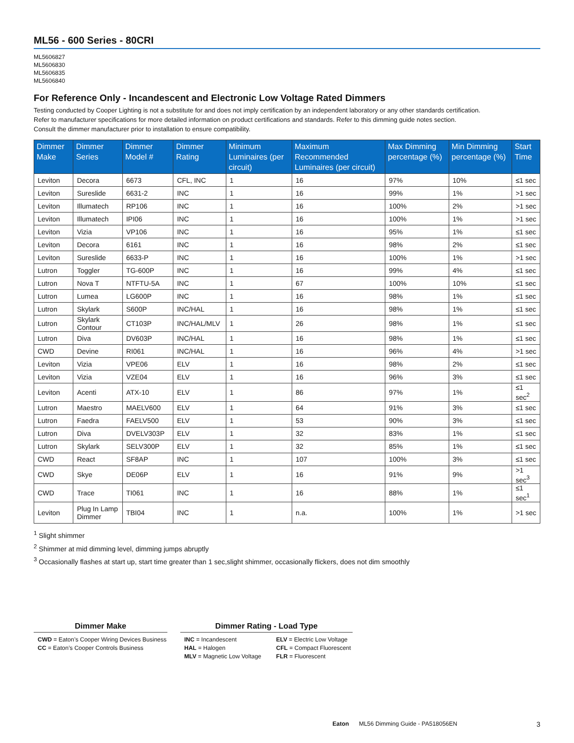ML56 - 600 Series - 80CRI
ML5606827
ML5606830
ML5606835
ML5606840
For Reference Only - Incandescent and Electronic Low Voltage Rated Dimmers
Testing conducted by Cooper Lighting is not a substitute for and does not imply certification by an independent laboratory or any other standards certification.
Refer to manufacturer specifications for more detailed information on product certifications and standards. Refer to this dimming guide notes section.
Consult the dimmer manufacturer prior to installation to ensure compatibility.
| Dimmer Make | Dimmer Series | Dimmer Model # | Dimmer Rating | Minimum Luminaires (per circuit) | Maximum Recommended Luminaires (per circuit) | Max Dimming percentage (%) | Min Dimming percentage (%) | Start Time |
| --- | --- | --- | --- | --- | --- | --- | --- | --- |
| Leviton | Decora | 6673 | CFL, INC | 1 | 16 | 97% | 10% | ≤1 sec |
| Leviton | Sureslide | 6631-2 | INC | 1 | 16 | 99% | 1% | >1 sec |
| Leviton | Illumatech | RP106 | INC | 1 | 16 | 100% | 2% | >1 sec |
| Leviton | Illumatech | IPI06 | INC | 1 | 16 | 100% | 1% | >1 sec |
| Leviton | Vizia | VP106 | INC | 1 | 16 | 95% | 1% | ≤1 sec |
| Leviton | Decora | 6161 | INC | 1 | 16 | 98% | 2% | ≤1 sec |
| Leviton | Sureslide | 6633-P | INC | 1 | 16 | 100% | 1% | >1 sec |
| Lutron | Toggler | TG-600P | INC | 1 | 16 | 99% | 4% | ≤1 sec |
| Lutron | Nova T | NTFTU-5A | INC | 1 | 67 | 100% | 10% | ≤1 sec |
| Lutron | Lumea | LG600P | INC | 1 | 16 | 98% | 1% | ≤1 sec |
| Lutron | Skylark | S600P | INC/HAL | 1 | 16 | 98% | 1% | ≤1 sec |
| Lutron | Skylark Contour | CT103P | INC/HAL/MLV | 1 | 26 | 98% | 1% | ≤1 sec |
| Lutron | Diva | DV603P | INC/HAL | 1 | 16 | 98% | 1% | ≤1 sec |
| CWD | Devine | RI061 | INC/HAL | 1 | 16 | 96% | 4% | >1 sec |
| Leviton | Vizia | VPE06 | ELV | 1 | 16 | 98% | 2% | ≤1 sec |
| Leviton | Vizia | VZE04 | ELV | 1 | 16 | 96% | 3% | ≤1 sec |
| Leviton | Acenti | ATX-10 | ELV | 1 | 86 | 97% | 1% | ≤1 sec<sup>2</sup> |
| Lutron | Maestro | MAELV600 | ELV | 1 | 64 | 91% | 3% | ≤1 sec |
| Lutron | Faedra | FAELV500 | ELV | 1 | 53 | 90% | 3% | ≤1 sec |
| Lutron | Diva | DVELV303P | ELV | 1 | 32 | 83% | 1% | ≤1 sec |
| Lutron | Skylark | SELV300P | ELV | 1 | 32 | 85% | 1% | ≤1 sec |
| CWD | React | SF8AP | INC | 1 | 107 | 100% | 3% | ≤1 sec |
| CWD | Skye | DE06P | ELV | 1 | 16 | 91% | 9% | >1 sec<sup>3</sup> |
| CWD | Trace | TI061 | INC | 1 | 16 | 88% | 1% | ≤1 sec<sup>1</sup> |
| Leviton | Plug In Lamp Dimmer | TBI04 | INC | 1 | n.a. | 100% | 1% | >1 sec |
<sup>1</sup> Slight shimmer
<sup>2</sup> Shimmer at mid dimming level, dimming jumps abruptly
<sup>3</sup> Occasionally flashes at start up, start time greater than 1 sec,slight shimmer, occasionally flickers, does not dim smoothly
Dimmer Make
CWD = Eaton’s Cooper Wiring Devices Business
CC = Eaton’s Cooper Controls Business
Dimmer Rating - Load Type
INC = Incandescent
HAL = Halogen
MLV = Magnetic Low Voltage
ELV = Electric Low Voltage
CFL = Compact Fluorescent
FLR = Fluorescent
Eaton ML56 Dimming Guide - PA518056EN 3